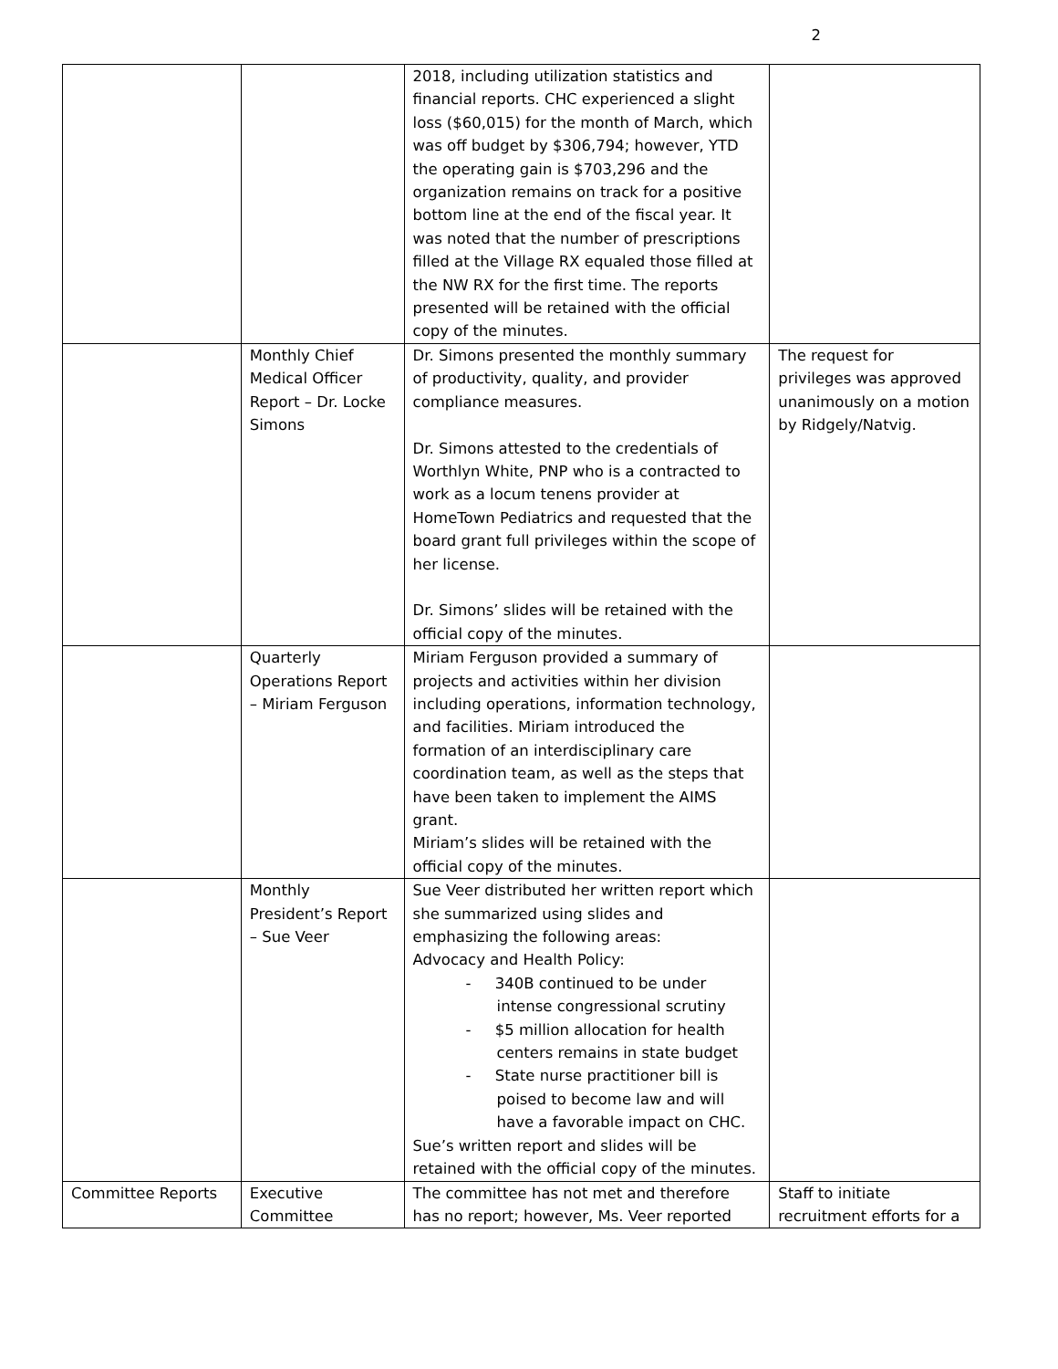2
| | | 2018, including utilization statistics and financial reports. CHC experienced a slight loss ($60,015) for the month of March, which was off budget by $306,794; however, YTD the operating gain is $703,296 and the organization remains on track for a positive bottom line at the end of the fiscal year. It was noted that the number of prescriptions filled at the Village RX equaled those filled at the NW RX for the first time. The reports presented will be retained with the official copy of the minutes. | |
| | Monthly Chief Medical Officer Report – Dr. Locke Simons | Dr. Simons presented the monthly summary of productivity, quality, and provider compliance measures. Dr. Simons attested to the credentials of Worthlyn White, PNP who is a contracted to work as a locum tenens provider at HomeTown Pediatrics and requested that the board grant full privileges within the scope of her license. Dr. Simons’ slides will be retained with the official copy of the minutes. | The request for privileges was approved unanimously on a motion by Ridgely/Natvig. |
| | Quarterly Operations Report – Miriam Ferguson | Miriam Ferguson provided a summary of projects and activities within her division including operations, information technology, and facilities. Miriam introduced the formation of an interdisciplinary care coordination team, as well as the steps that have been taken to implement the AIMS grant. Miriam’s slides will be retained with the official copy of the minutes. | |
| | Monthly President’s Report – Sue Veer | Sue Veer distributed her written report which she summarized using slides and emphasizing the following areas: Advocacy and Health Policy: - 340B continued to be under intense congressional scrutiny - $5 million allocation for health centers remains in state budget - State nurse practitioner bill is poised to become law and will have a favorable impact on CHC. Sue’s written report and slides will be retained with the official copy of the minutes. | |
| Committee Reports | Executive Committee | The committee has not met and therefore has no report; however, Ms. Veer reported | Staff to initiate recruitment efforts for a |